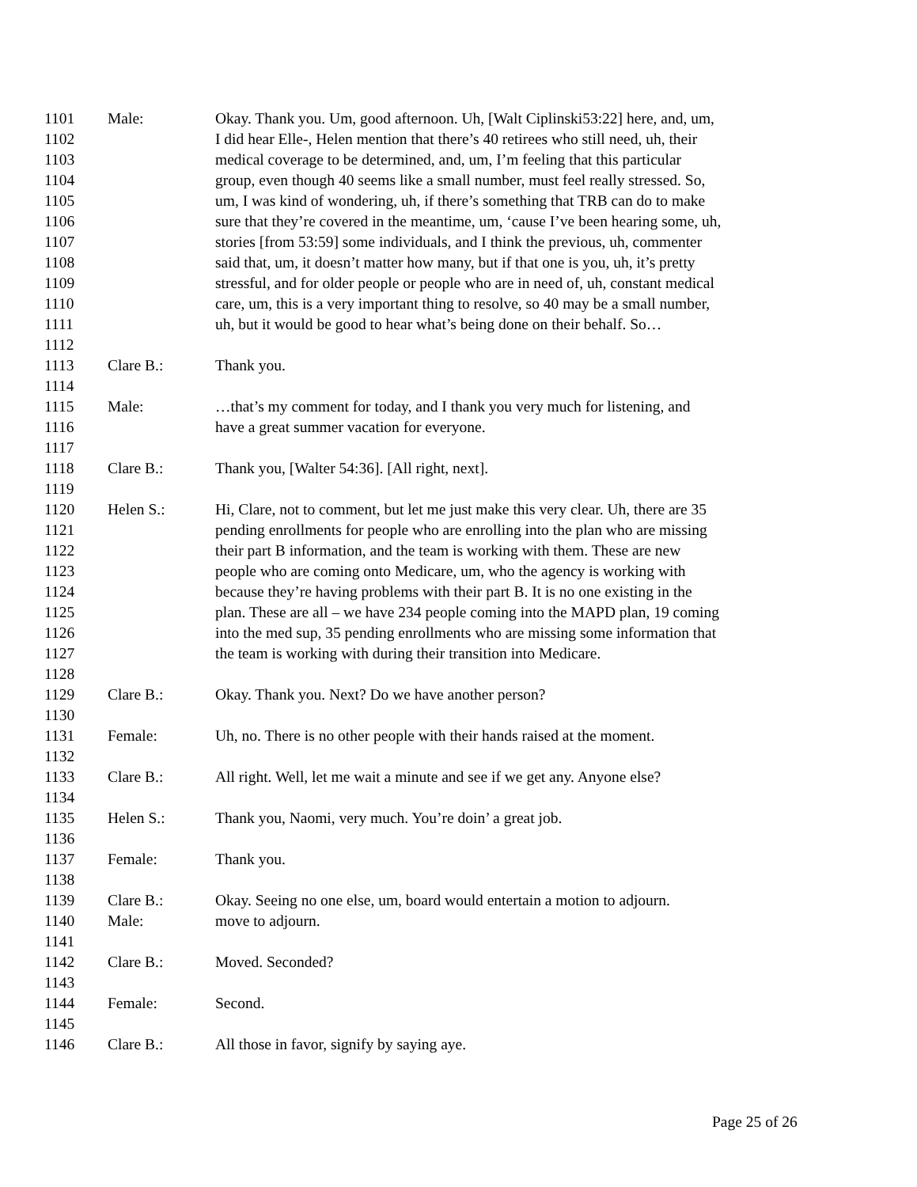1101 Male: Okay. Thank you. Um, good afternoon. Uh, [Walt Ciplinski53:22] here, and, um,
1102 I did hear Elle-, Helen mention that there’s 40 retirees who still need, uh, their
1103 medical coverage to be determined, and, um, I’m feeling that this particular
1104 group, even though 40 seems like a small number, must feel really stressed. So,
1105 um, I was kind of wondering, uh, if there’s something that TRB can do to make
1106 sure that they’re covered in the meantime, um, ‘cause I’ve been hearing some, uh,
1107 stories [from 53:59] some individuals, and I think the previous, uh, commenter
1108 said that, um, it doesn’t matter how many, but if that one is you, uh, it’s pretty
1109 stressful, and for older people or people who are in need of, uh, constant medical
1110 care, um, this is a very important thing to resolve, so 40 may be a small number,
1111 uh, but it would be good to hear what’s being done on their behalf. So…
1112
1113 Clare B.: Thank you.
1114
1115 Male: …that’s my comment for today, and I thank you very much for listening, and
1116 have a great summer vacation for everyone.
1117
1118 Clare B.: Thank you, [Walter 54:36]. [All right, next].
1119
1120 Helen S.: Hi, Clare, not to comment, but let me just make this very clear. Uh, there are 35
1121 pending enrollments for people who are enrolling into the plan who are missing
1122 their part B information, and the team is working with them. These are new
1123 people who are coming onto Medicare, um, who the agency is working with
1124 because they’re having problems with their part B. It is no one existing in the
1125 plan. These are all – we have 234 people coming into the MAPD plan, 19 coming
1126 into the med sup, 35 pending enrollments who are missing some information that
1127 the team is working with during their transition into Medicare.
1128
1129 Clare B.: Okay. Thank you. Next? Do we have another person?
1130
1131 Female: Uh, no. There is no other people with their hands raised at the moment.
1132
1133 Clare B.: All right. Well, let me wait a minute and see if we get any. Anyone else?
1134
1135 Helen S.: Thank you, Naomi, very much. You’re doin’ a great job.
1136
1137 Female: Thank you.
1138
1139 Clare B.: Okay. Seeing no one else, um, board would entertain a motion to adjourn.
1140 Male: move to adjourn.
1141
1142 Clare B.: Moved. Seconded?
1143
1144 Female: Second.
1145
1146 Clare B.: All those in favor, signify by saying aye.
Page 25 of 26